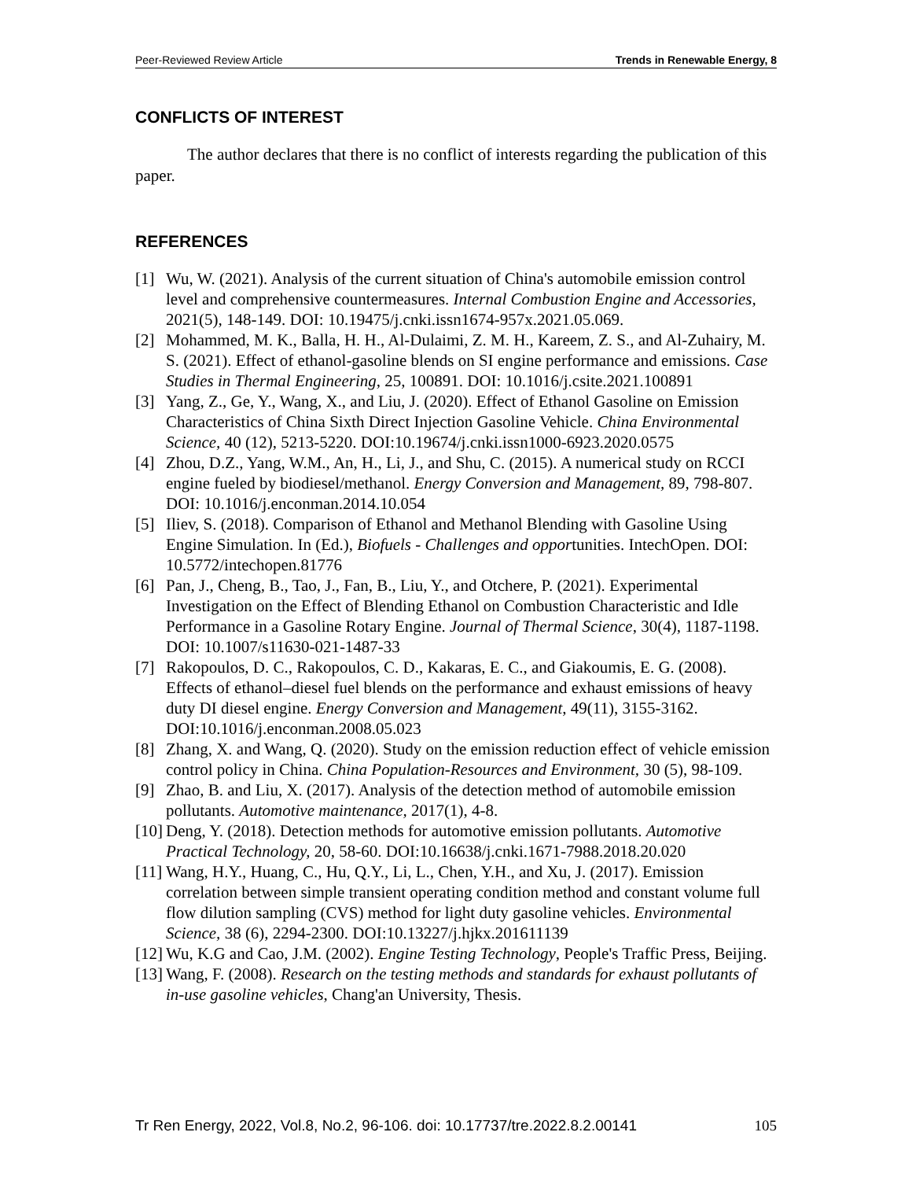Peer-Reviewed Review Article Trends in Renewable Energy, 8
CONFLICTS OF INTEREST
The author declares that there is no conflict of interests regarding the publication of this paper.
REFERENCES
[1] Wu, W. (2021). Analysis of the current situation of China's automobile emission control level and comprehensive countermeasures. Internal Combustion Engine and Accessories, 2021(5), 148-149. DOI: 10.19475/j.cnki.issn1674-957x.2021.05.069.
[2] Mohammed, M. K., Balla, H. H., Al-Dulaimi, Z. M. H., Kareem, Z. S., and Al-Zuhairy, M. S. (2021). Effect of ethanol-gasoline blends on SI engine performance and emissions. Case Studies in Thermal Engineering, 25, 100891. DOI: 10.1016/j.csite.2021.100891
[3] Yang, Z., Ge, Y., Wang, X., and Liu, J. (2020). Effect of Ethanol Gasoline on Emission Characteristics of China Sixth Direct Injection Gasoline Vehicle. China Environmental Science, 40 (12), 5213-5220. DOI:10.19674/j.cnki.issn1000-6923.2020.0575
[4] Zhou, D.Z., Yang, W.M., An, H., Li, J., and Shu, C. (2015). A numerical study on RCCI engine fueled by biodiesel/methanol. Energy Conversion and Management, 89, 798-807. DOI: 10.1016/j.enconman.2014.10.054
[5] Iliev, S. (2018). Comparison of Ethanol and Methanol Blending with Gasoline Using Engine Simulation. In (Ed.), Biofuels - Challenges and opportunities. IntechOpen. DOI: 10.5772/intechopen.81776
[6] Pan, J., Cheng, B., Tao, J., Fan, B., Liu, Y., and Otchere, P. (2021). Experimental Investigation on the Effect of Blending Ethanol on Combustion Characteristic and Idle Performance in a Gasoline Rotary Engine. Journal of Thermal Science, 30(4), 1187-1198. DOI: 10.1007/s11630-021-1487-33
[7] Rakopoulos, D. C., Rakopoulos, C. D., Kakaras, E. C., and Giakoumis, E. G. (2008). Effects of ethanol–diesel fuel blends on the performance and exhaust emissions of heavy duty DI diesel engine. Energy Conversion and Management, 49(11), 3155-3162. DOI:10.1016/j.enconman.2008.05.023
[8] Zhang, X. and Wang, Q. (2020). Study on the emission reduction effect of vehicle emission control policy in China. China Population-Resources and Environment, 30 (5), 98-109.
[9] Zhao, B. and Liu, X. (2017). Analysis of the detection method of automobile emission pollutants. Automotive maintenance, 2017(1), 4-8.
[10] Deng, Y. (2018). Detection methods for automotive emission pollutants. Automotive Practical Technology, 20, 58-60. DOI:10.16638/j.cnki.1671-7988.2018.20.020
[11] Wang, H.Y., Huang, C., Hu, Q.Y., Li, L., Chen, Y.H., and Xu, J. (2017). Emission correlation between simple transient operating condition method and constant volume full flow dilution sampling (CVS) method for light duty gasoline vehicles. Environmental Science, 38 (6), 2294-2300. DOI:10.13227/j.hjkx.201611139
[12] Wu, K.G and Cao, J.M. (2002). Engine Testing Technology, People's Traffic Press, Beijing.
[13] Wang, F. (2008). Research on the testing methods and standards for exhaust pollutants of in-use gasoline vehicles, Chang'an University, Thesis.
Tr Ren Energy, 2022, Vol.8, No.2, 96-106. doi: 10.17737/tre.2022.8.2.00141 105